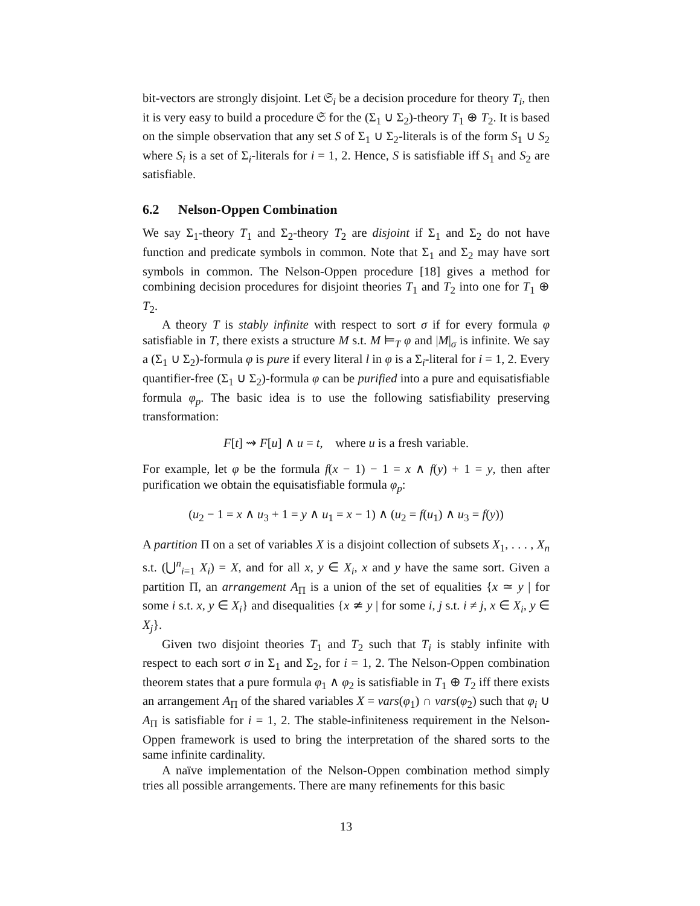bit-vectors are strongly disjoint. Let 𝔖<sub>i</sub> be a decision procedure for theory T<sub>i</sub>, then it is very easy to build a procedure 𝔖 for the (Σ<sub>1</sub> ∪ Σ<sub>2</sub>)-theory T<sub>1</sub> ⊕ T<sub>2</sub>. It is based on the simple observation that any set S of Σ<sub>1</sub> ∪ Σ<sub>2</sub>-literals is of the form S<sub>1</sub> ∪ S<sub>2</sub> where S<sub>i</sub> is a set of Σ<sub>i</sub>-literals for i = 1, 2. Hence, S is satisfiable iff S<sub>1</sub> and S<sub>2</sub> are satisfiable.
6.2 Nelson-Oppen Combination
We say Σ<sub>1</sub>-theory T<sub>1</sub> and Σ<sub>2</sub>-theory T<sub>2</sub> are disjoint if Σ<sub>1</sub> and Σ<sub>2</sub> do not have function and predicate symbols in common. Note that Σ<sub>1</sub> and Σ<sub>2</sub> may have sort symbols in common. The Nelson-Oppen procedure [18] gives a method for combining decision procedures for disjoint theories T<sub>1</sub> and T<sub>2</sub> into one for T<sub>1</sub> ⊕ T<sub>2</sub>.
A theory T is stably infinite with respect to sort σ if for every formula φ satisfiable in T, there exists a structure M s.t. M ⊨<sub>T</sub> φ and |M|<sub>σ</sub> is infinite. We say a (Σ<sub>1</sub> ∪ Σ<sub>2</sub>)-formula φ is pure if every literal l in φ is a Σ<sub>i</sub>-literal for i = 1, 2. Every quantifier-free (Σ<sub>1</sub> ∪ Σ<sub>2</sub>)-formula φ can be purified into a pure and equisatisfiable formula φ<sub>p</sub>. The basic idea is to use the following satisfiability preserving transformation:
F[t] ⇝ F[u] ∧ u = t, where u is a fresh variable.
For example, let φ be the formula f(x − 1) − 1 = x ∧ f(y) + 1 = y, then after purification we obtain the equisatisfiable formula φ<sub>p</sub>:
(u<sub>2</sub> − 1 = x ∧ u<sub>3</sub> + 1 = y ∧ u<sub>1</sub> = x − 1) ∧ (u<sub>2</sub> = f(u<sub>1</sub>) ∧ u<sub>3</sub> = f(y))
A partition Π on a set of variables X is a disjoint collection of subsets X<sub>1</sub>, . . . , X<sub>n</sub> s.t. (⋃<sup>n</sup><sub>i=1</sub> X<sub>i</sub>) = X, and for all x, y ∈ X<sub>i</sub>, x and y have the same sort. Given a partition Π, an arrangement A<sub>Π</sub> is a union of the set of equalities {x ≃ y | for some i s.t. x, y ∈ X<sub>i</sub>} and disequalities {x ≄ y | for some i, j s.t. i ≠ j, x ∈ X<sub>i</sub>, y ∈ X<sub>j</sub>}.
Given two disjoint theories T<sub>1</sub> and T<sub>2</sub> such that T<sub>i</sub> is stably infinite with respect to each sort σ in Σ<sub>1</sub> and Σ<sub>2</sub>, for i = 1, 2. The Nelson-Oppen combination theorem states that a pure formula φ<sub>1</sub> ∧ φ<sub>2</sub> is satisfiable in T<sub>1</sub> ⊕ T<sub>2</sub> iff there exists an arrangement A<sub>Π</sub> of the shared variables X = vars(φ<sub>1</sub>) ∩ vars(φ<sub>2</sub>) such that φ<sub>i</sub> ∪ A<sub>Π</sub> is satisfiable for i = 1, 2. The stable-infiniteness requirement in the Nelson-Oppen framework is used to bring the interpretation of the shared sorts to the same infinite cardinality.
A naïve implementation of the Nelson-Oppen combination method simply tries all possible arrangements. There are many refinements for this basic
13